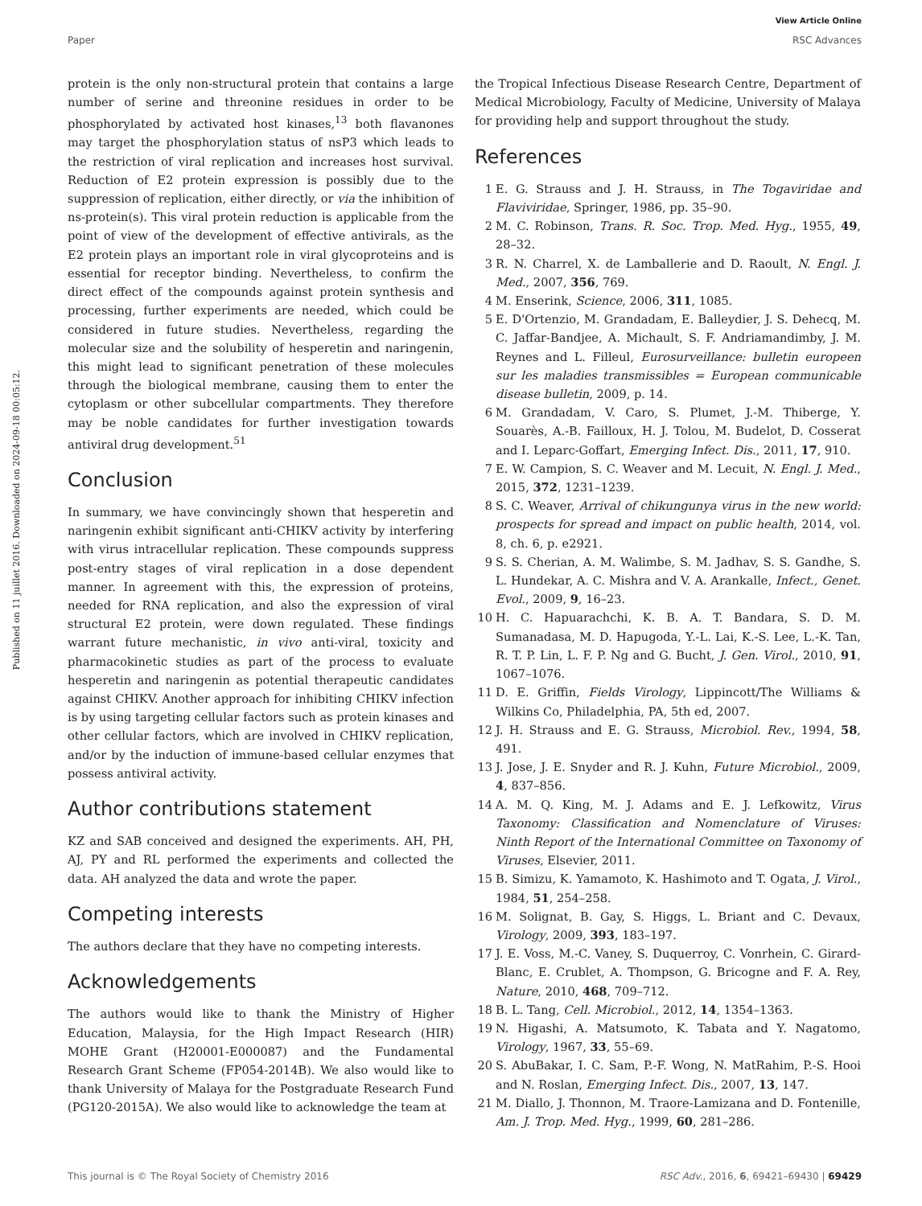View Article Online
Paper RSC Advances
Published on 11 juillet 2016. Downloaded on 2024-09-18 00:05:12.
protein is the only non-structural protein that contains a large number of serine and threonine residues in order to be phosphorylated by activated host kinases,<sup>13</sup> both flavanones may target the phosphorylation status of nsP3 which leads to the restriction of viral replication and increases host survival. Reduction of E2 protein expression is possibly due to the suppression of replication, either directly, or via the inhibition of ns-protein(s). This viral protein reduction is applicable from the point of view of the development of effective antivirals, as the E2 protein plays an important role in viral glycoproteins and is essential for receptor binding. Nevertheless, to confirm the direct effect of the compounds against protein synthesis and processing, further experiments are needed, which could be considered in future studies. Nevertheless, regarding the molecular size and the solubility of hesperetin and naringenin, this might lead to significant penetration of these molecules through the biological membrane, causing them to enter the cytoplasm or other subcellular compartments. They therefore may be noble candidates for further investigation towards antiviral drug development.<sup>51</sup>
Conclusion
In summary, we have convincingly shown that hesperetin and naringenin exhibit significant anti-CHIKV activity by interfering with virus intracellular replication. These compounds suppress post-entry stages of viral replication in a dose dependent manner. In agreement with this, the expression of proteins, needed for RNA replication, and also the expression of viral structural E2 protein, were down regulated. These findings warrant future mechanistic, in vivo anti-viral, toxicity and pharmacokinetic studies as part of the process to evaluate hesperetin and naringenin as potential therapeutic candidates against CHIKV. Another approach for inhibiting CHIKV infection is by using targeting cellular factors such as protein kinases and other cellular factors, which are involved in CHIKV replication, and/or by the induction of immune-based cellular enzymes that possess antiviral activity.
Author contributions statement
KZ and SAB conceived and designed the experiments. AH, PH, AJ, PY and RL performed the experiments and collected the data. AH analyzed the data and wrote the paper.
Competing interests
The authors declare that they have no competing interests.
Acknowledgements
The authors would like to thank the Ministry of Higher Education, Malaysia, for the High Impact Research (HIR) MOHE Grant (H20001-E000087) and the Fundamental Research Grant Scheme (FP054-2014B). We also would like to thank University of Malaya for the Postgraduate Research Fund (PG120-2015A). We also would like to acknowledge the team at
the Tropical Infectious Disease Research Centre, Department of Medical Microbiology, Faculty of Medicine, University of Malaya for providing help and support throughout the study.
References
1 E. G. Strauss and J. H. Strauss, in The Togaviridae and Flaviviridae, Springer, 1986, pp. 35–90.
2 M. C. Robinson, Trans. R. Soc. Trop. Med. Hyg., 1955, 49, 28–32.
3 R. N. Charrel, X. de Lamballerie and D. Raoult, N. Engl. J. Med., 2007, 356, 769.
4 M. Enserink, Science, 2006, 311, 1085.
5 E. D'Ortenzio, M. Grandadam, E. Balleydier, J. S. Dehecq, M. C. Jaffar-Bandjee, A. Michault, S. F. Andriamandimby, J. M. Reynes and L. Filleul, Eurosurveillance: bulletin europeen sur les maladies transmissibles = European communicable disease bulletin, 2009, p. 14.
6 M. Grandadam, V. Caro, S. Plumet, J.-M. Thiberge, Y. Souarès, A.-B. Failloux, H. J. Tolou, M. Budelot, D. Cosserat and I. Leparc-Goffart, Emerging Infect. Dis., 2011, 17, 910.
7 E. W. Campion, S. C. Weaver and M. Lecuit, N. Engl. J. Med., 2015, 372, 1231–1239.
8 S. C. Weaver, Arrival of chikungunya virus in the new world: prospects for spread and impact on public health, 2014, vol. 8, ch. 6, p. e2921.
9 S. S. Cherian, A. M. Walimbe, S. M. Jadhav, S. S. Gandhe, S. L. Hundekar, A. C. Mishra and V. A. Arankalle, Infect., Genet. Evol., 2009, 9, 16–23.
10 H. C. Hapuarachchi, K. B. A. T. Bandara, S. D. M. Sumanadasa, M. D. Hapugoda, Y.-L. Lai, K.-S. Lee, L.-K. Tan, R. T. P. Lin, L. F. P. Ng and G. Bucht, J. Gen. Virol., 2010, 91, 1067–1076.
11 D. E. Griffin, Fields Virology, Lippincott/The Williams & Wilkins Co, Philadelphia, PA, 5th ed, 2007.
12 J. H. Strauss and E. G. Strauss, Microbiol. Rev., 1994, 58, 491.
13 J. Jose, J. E. Snyder and R. J. Kuhn, Future Microbiol., 2009, 4, 837–856.
14 A. M. Q. King, M. J. Adams and E. J. Lefkowitz, Virus Taxonomy: Classification and Nomenclature of Viruses: Ninth Report of the International Committee on Taxonomy of Viruses, Elsevier, 2011.
15 B. Simizu, K. Yamamoto, K. Hashimoto and T. Ogata, J. Virol., 1984, 51, 254–258.
16 M. Solignat, B. Gay, S. Higgs, L. Briant and C. Devaux, Virology, 2009, 393, 183–197.
17 J. E. Voss, M.-C. Vaney, S. Duquerroy, C. Vonrhein, C. Girard-Blanc, E. Crublet, A. Thompson, G. Bricogne and F. A. Rey, Nature, 2010, 468, 709–712.
18 B. L. Tang, Cell. Microbiol., 2012, 14, 1354–1363.
19 N. Higashi, A. Matsumoto, K. Tabata and Y. Nagatomo, Virology, 1967, 33, 55–69.
20 S. AbuBakar, I. C. Sam, P.-F. Wong, N. MatRahim, P.-S. Hooi and N. Roslan, Emerging Infect. Dis., 2007, 13, 147.
21 M. Diallo, J. Thonnon, M. Traore-Lamizana and D. Fontenille, Am. J. Trop. Med. Hyg., 1999, 60, 281–286.
This journal is © The Royal Society of Chemistry 2016 RSC Adv., 2016, 6, 69421–69430 | 69429